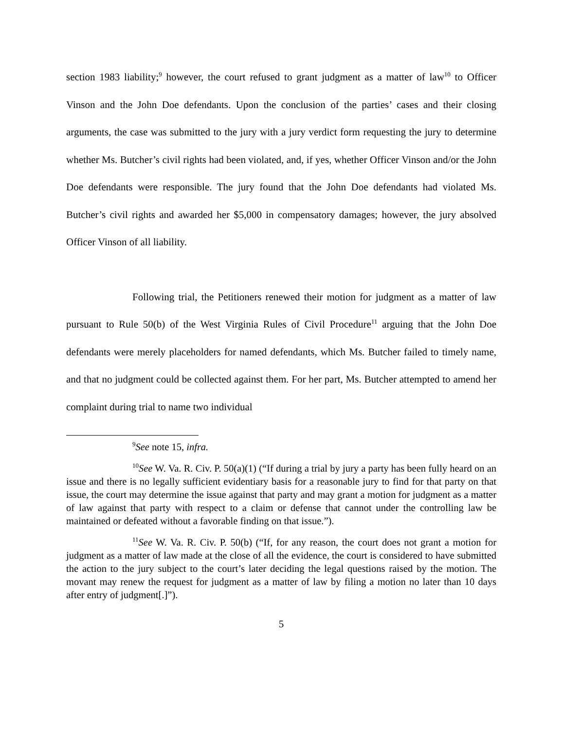section 1983 liability;<sup>9</sup> however, the court refused to grant judgment as a matter of law<sup>10</sup> to Officer Vinson and the John Doe defendants. Upon the conclusion of the parties’ cases and their closing arguments, the case was submitted to the jury with a jury verdict form requesting the jury to determine whether Ms. Butcher’s civil rights had been violated, and, if yes, whether Officer Vinson and/or the John Doe defendants were responsible. The jury found that the John Doe defendants had violated Ms. Butcher’s civil rights and awarded her $5,000 in compensatory damages; however, the jury absolved Officer Vinson of all liability.
Following trial, the Petitioners renewed their motion for judgment as a matter of law pursuant to Rule 50(b) of the West Virginia Rules of Civil Procedure<sup>11</sup> arguing that the John Doe defendants were merely placeholders for named defendants, which Ms. Butcher failed to timely name, and that no judgment could be collected against them. For her part, Ms. Butcher attempted to amend her complaint during trial to name two individual
<sup>9</sup> See note 15, infra.
<sup>10</sup> See W. Va. R. Civ. P. 50(a)(1) (“If during a trial by jury a party has been fully heard on an issue and there is no legally sufficient evidentiary basis for a reasonable jury to find for that party on that issue, the court may determine the issue against that party and may grant a motion for judgment as a matter of law against that party with respect to a claim or defense that cannot under the controlling law be maintained or defeated without a favorable finding on that issue.”).
<sup>11</sup> See W. Va. R. Civ. P. 50(b) (“If, for any reason, the court does not grant a motion for judgment as a matter of law made at the close of all the evidence, the court is considered to have submitted the action to the jury subject to the court’s later deciding the legal questions raised by the motion. The movant may renew the request for judgment as a matter of law by filing a motion no later than 10 days after entry of judgment[.]”).
5